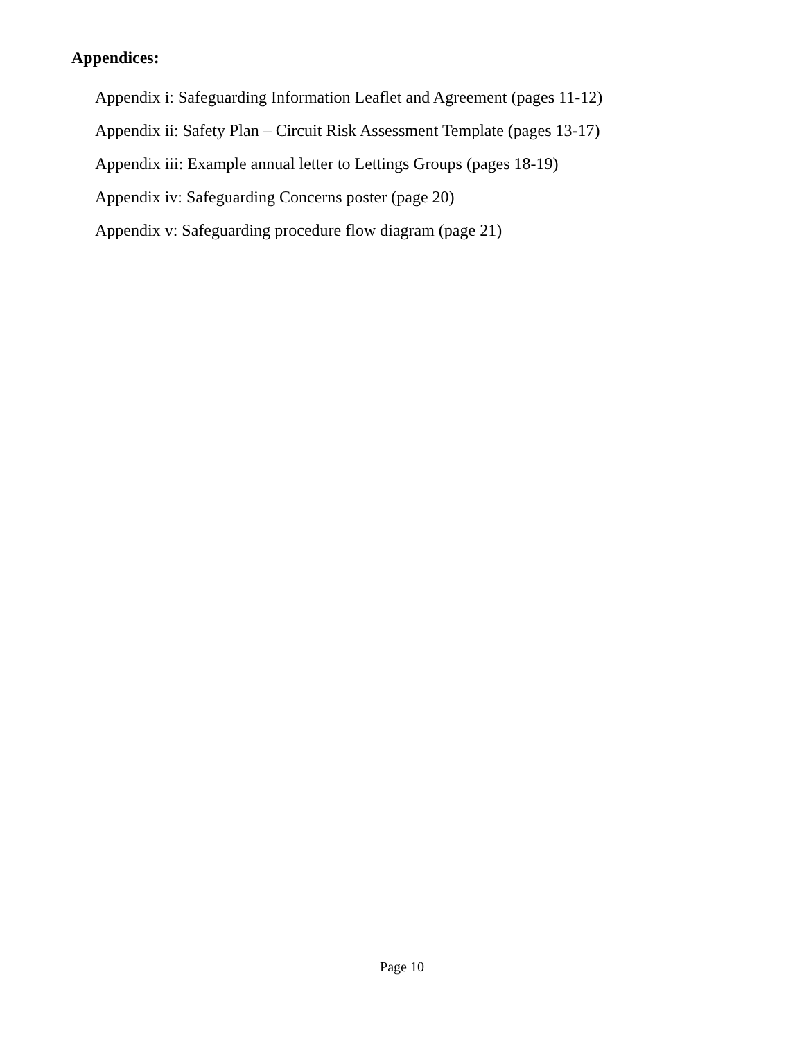Appendices:
Appendix i: Safeguarding Information Leaflet and Agreement (pages 11-12)
Appendix ii: Safety Plan – Circuit Risk Assessment Template (pages 13-17)
Appendix iii: Example annual letter to Lettings Groups (pages 18-19)
Appendix iv: Safeguarding Concerns poster (page 20)
Appendix v: Safeguarding procedure flow diagram (page 21)
Page 10